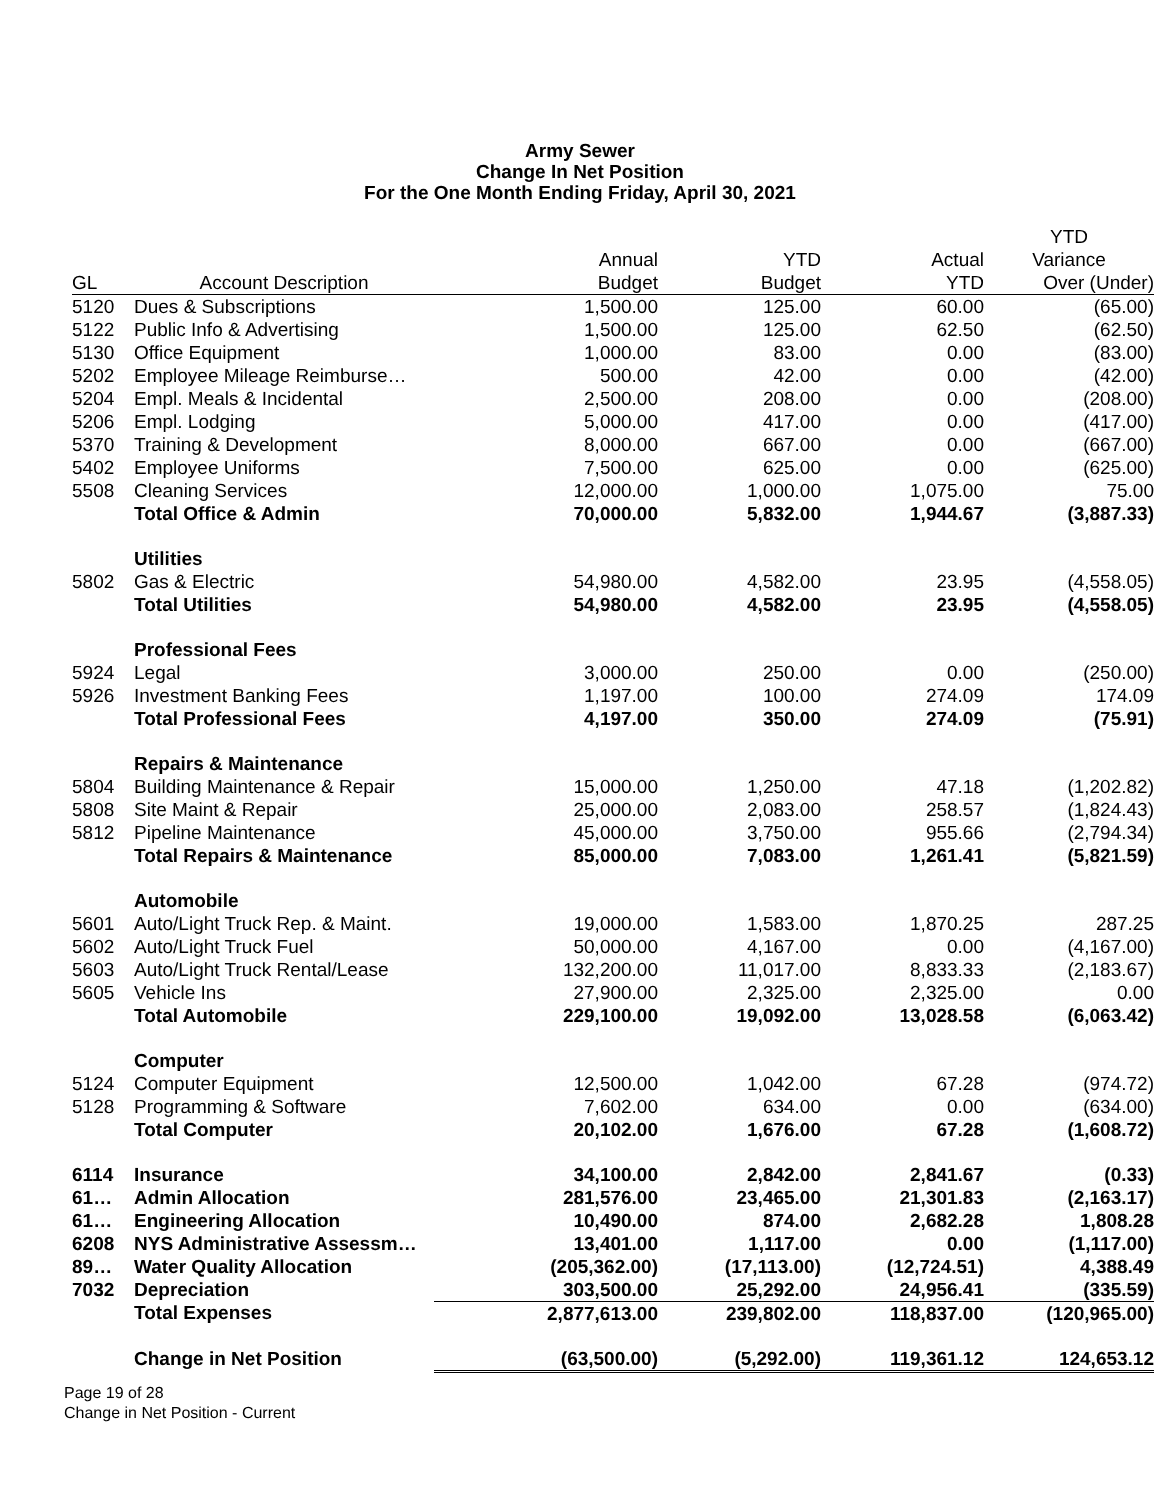Army Sewer
Change In Net Position
For the One Month Ending Friday, April 30, 2021
| | | | | | YTD |
| --- | --- | --- | --- | --- | --- |
| | | Annual | YTD | Actual | Variance |
| GL | Account Description | Budget | Budget | YTD | Over (Under) |
| 5120 | Dues & Subscriptions | 1,500.00 | 125.00 | 60.00 | (65.00) |
| 5122 | Public Info & Advertising | 1,500.00 | 125.00 | 62.50 | (62.50) |
| 5130 | Office Equipment | 1,000.00 | 83.00 | 0.00 | (83.00) |
| 5202 | Employee Mileage Reimburse… | 500.00 | 42.00 | 0.00 | (42.00) |
| 5204 | Empl. Meals & Incidental | 2,500.00 | 208.00 | 0.00 | (208.00) |
| 5206 | Empl. Lodging | 5,000.00 | 417.00 | 0.00 | (417.00) |
| 5370 | Training & Development | 8,000.00 | 667.00 | 0.00 | (667.00) |
| 5402 | Employee Uniforms | 7,500.00 | 625.00 | 0.00 | (625.00) |
| 5508 | Cleaning Services | 12,000.00 | 1,000.00 | 1,075.00 | 75.00 |
| | Total Office & Admin | 70,000.00 | 5,832.00 | 1,944.67 | (3,887.33) |
| | Utilities | | | | |
| 5802 | Gas & Electric | 54,980.00 | 4,582.00 | 23.95 | (4,558.05) |
| | Total Utilities | 54,980.00 | 4,582.00 | 23.95 | (4,558.05) |
| | Professional Fees | | | | |
| 5924 | Legal | 3,000.00 | 250.00 | 0.00 | (250.00) |
| 5926 | Investment Banking Fees | 1,197.00 | 100.00 | 274.09 | 174.09 |
| | Total Professional Fees | 4,197.00 | 350.00 | 274.09 | (75.91) |
| | Repairs & Maintenance | | | | |
| 5804 | Building Maintenance & Repair | 15,000.00 | 1,250.00 | 47.18 | (1,202.82) |
| 5808 | Site Maint & Repair | 25,000.00 | 2,083.00 | 258.57 | (1,824.43) |
| 5812 | Pipeline Maintenance | 45,000.00 | 3,750.00 | 955.66 | (2,794.34) |
| | Total Repairs & Maintenance | 85,000.00 | 7,083.00 | 1,261.41 | (5,821.59) |
| | Automobile | | | | |
| 5601 | Auto/Light Truck Rep. & Maint. | 19,000.00 | 1,583.00 | 1,870.25 | 287.25 |
| 5602 | Auto/Light Truck Fuel | 50,000.00 | 4,167.00 | 0.00 | (4,167.00) |
| 5603 | Auto/Light Truck Rental/Lease | 132,200.00 | 11,017.00 | 8,833.33 | (2,183.67) |
| 5605 | Vehicle Ins | 27,900.00 | 2,325.00 | 2,325.00 | 0.00 |
| | Total Automobile | 229,100.00 | 19,092.00 | 13,028.58 | (6,063.42) |
| | Computer | | | | |
| 5124 | Computer Equipment | 12,500.00 | 1,042.00 | 67.28 | (974.72) |
| 5128 | Programming & Software | 7,602.00 | 634.00 | 0.00 | (634.00) |
| | Total Computer | 20,102.00 | 1,676.00 | 67.28 | (1,608.72) |
| 6114 | Insurance | 34,100.00 | 2,842.00 | 2,841.67 | (0.33) |
| 61… | Admin Allocation | 281,576.00 | 23,465.00 | 21,301.83 | (2,163.17) |
| 61… | Engineering Allocation | 10,490.00 | 874.00 | 2,682.28 | 1,808.28 |
| 6208 | NYS Administrative Assessm… | 13,401.00 | 1,117.00 | 0.00 | (1,117.00) |
| 89… | Water Quality Allocation | (205,362.00) | (17,113.00) | (12,724.51) | 4,388.49 |
| 7032 | Depreciation | 303,500.00 | 25,292.00 | 24,956.41 | (335.59) |
| | Total Expenses | 2,877,613.00 | 239,802.00 | 118,837.00 | (120,965.00) |
| | Change in Net Position | (63,500.00) | (5,292.00) | 119,361.12 | 124,653.12 |
Page 19 of 28
Change in Net Position - Current